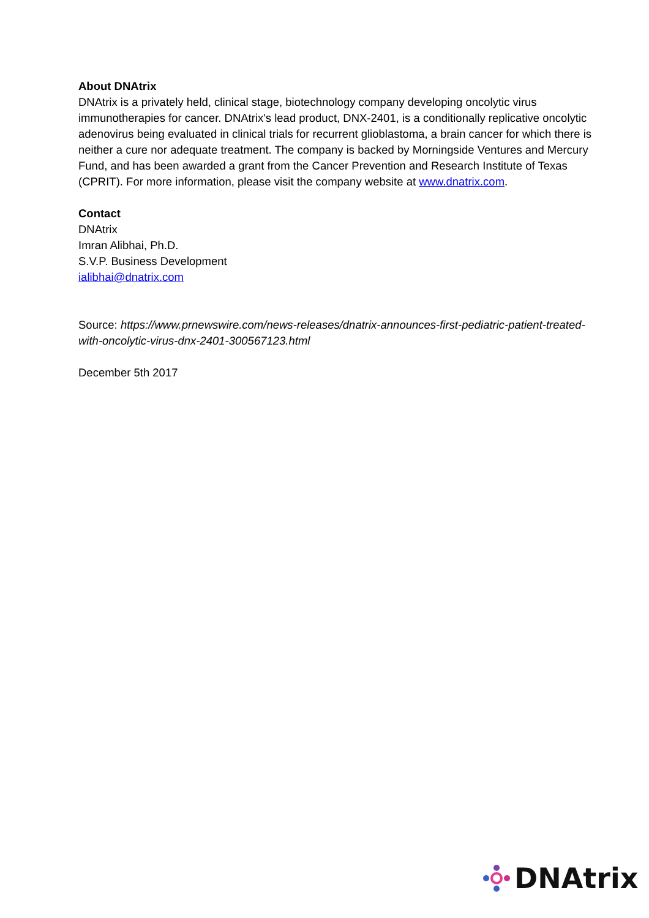About DNAtrix
DNAtrix is a privately held, clinical stage, biotechnology company developing oncolytic virus immunotherapies for cancer. DNAtrix's lead product, DNX-2401, is a conditionally replicative oncolytic adenovirus being evaluated in clinical trials for recurrent glioblastoma, a brain cancer for which there is neither a cure nor adequate treatment. The company is backed by Morningside Ventures and Mercury Fund, and has been awarded a grant from the Cancer Prevention and Research Institute of Texas (CPRIT). For more information, please visit the company website at www.dnatrix.com.
Contact
DNAtrix
Imran Alibhai, Ph.D.
S.V.P. Business Development
ialibhai@dnatrix.com
Source: https://www.prnewswire.com/news-releases/dnatrix-announces-first-pediatric-patient-treated-with-oncolytic-virus-dnx-2401-300567123.html
December 5th 2017
DNAtrix